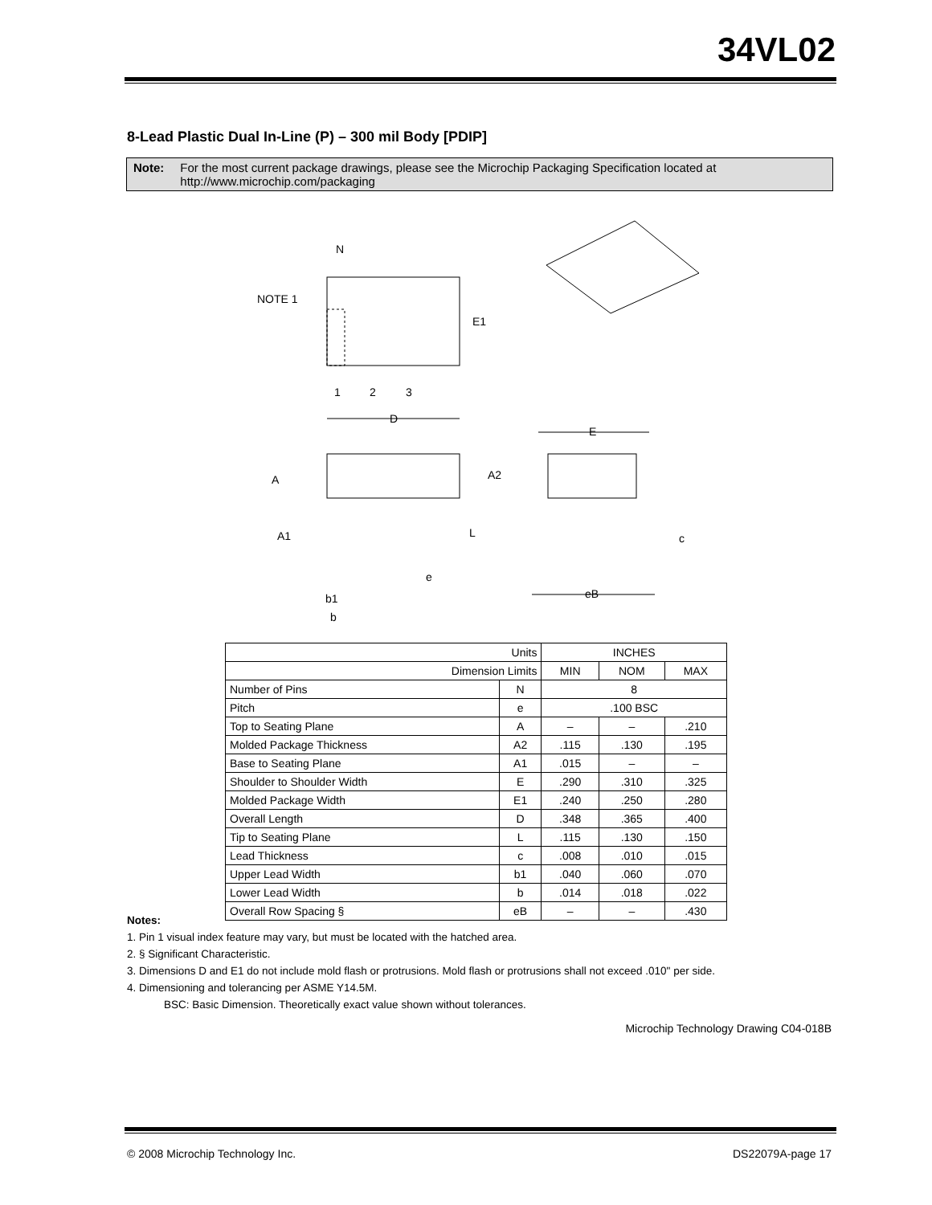34VL02
8-Lead Plastic Dual In-Line (P) – 300 mil Body [PDIP]
Note: For the most current package drawings, please see the Microchip Packaging Specification located at http://www.microchip.com/packaging
N
NOTE 1
E1
1
2
3
D
E
A
A2
A1
L
e
c
b1
b
eB
| Units | | INCHES | | |
| Dimension Limits | | MIN | NOM | MAX |
| Number of Pins | N | 8 | | |
| Pitch | e | .100 BSC | | |
| Top to Seating Plane | A | – | – | .210 |
| Molded Package Thickness | A2 | .115 | .130 | .195 |
| Base to Seating Plane | A1 | .015 | – | – |
| Shoulder to Shoulder Width | E | .290 | .310 | .325 |
| Molded Package Width | E1 | .240 | .250 | .280 |
| Overall Length | D | .348 | .365 | .400 |
| Tip to Seating Plane | L | .115 | .130 | .150 |
| Lead Thickness | c | .008 | .010 | .015 |
| Upper Lead Width | b1 | .040 | .060 | .070 |
| Lower Lead Width | b | .014 | .018 | .022 |
| Overall Row Spacing § | eB | – | – | .430 |
Notes:
1. Pin 1 visual index feature may vary, but must be located with the hatched area.
2. § Significant Characteristic.
3. Dimensions D and E1 do not include mold flash or protrusions. Mold flash or protrusions shall not exceed .010" per side.
4. Dimensioning and tolerancing per ASME Y14.5M.
BSC: Basic Dimension. Theoretically exact value shown without tolerances.
Microchip Technology Drawing C04-018B
© 2008 Microchip Technology Inc.
DS22079A-page 17